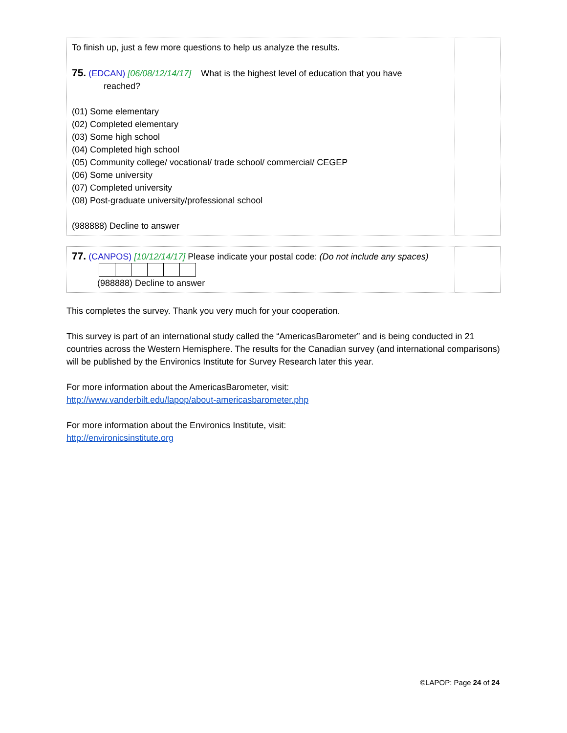| To finish up, just a few more questions to help us analyze the results. 75. (EDCAN) [06/08/12/14/17] What is the highest level of education that you have reached? (01) Some elementary (02) Completed elementary (03) Some high school (04) Completed high school (05) Community college/ vocational/ trade school/ commercial/ CEGEP (06) Some university (07) Completed university (08) Post-graduate university/professional school (988888) Decline to answer | |
| 77. (CANPOS) [10/12/14/17] Please indicate your postal code: (Do not include any spaces) (988888) Decline to answer | |
This completes the survey. Thank you very much for your cooperation.
This survey is part of an international study called the “AmericasBarometer” and is being conducted in 21 countries across the Western Hemisphere. The results for the Canadian survey (and international comparisons) will be published by the Environics Institute for Survey Research later this year.
For more information about the AmericasBarometer, visit:
http://www.vanderbilt.edu/lapop/about-americasbarometer.php
For more information about the Environics Institute, visit:
http://environicsinstitute.org
©LAPOP: Page 24 of 24